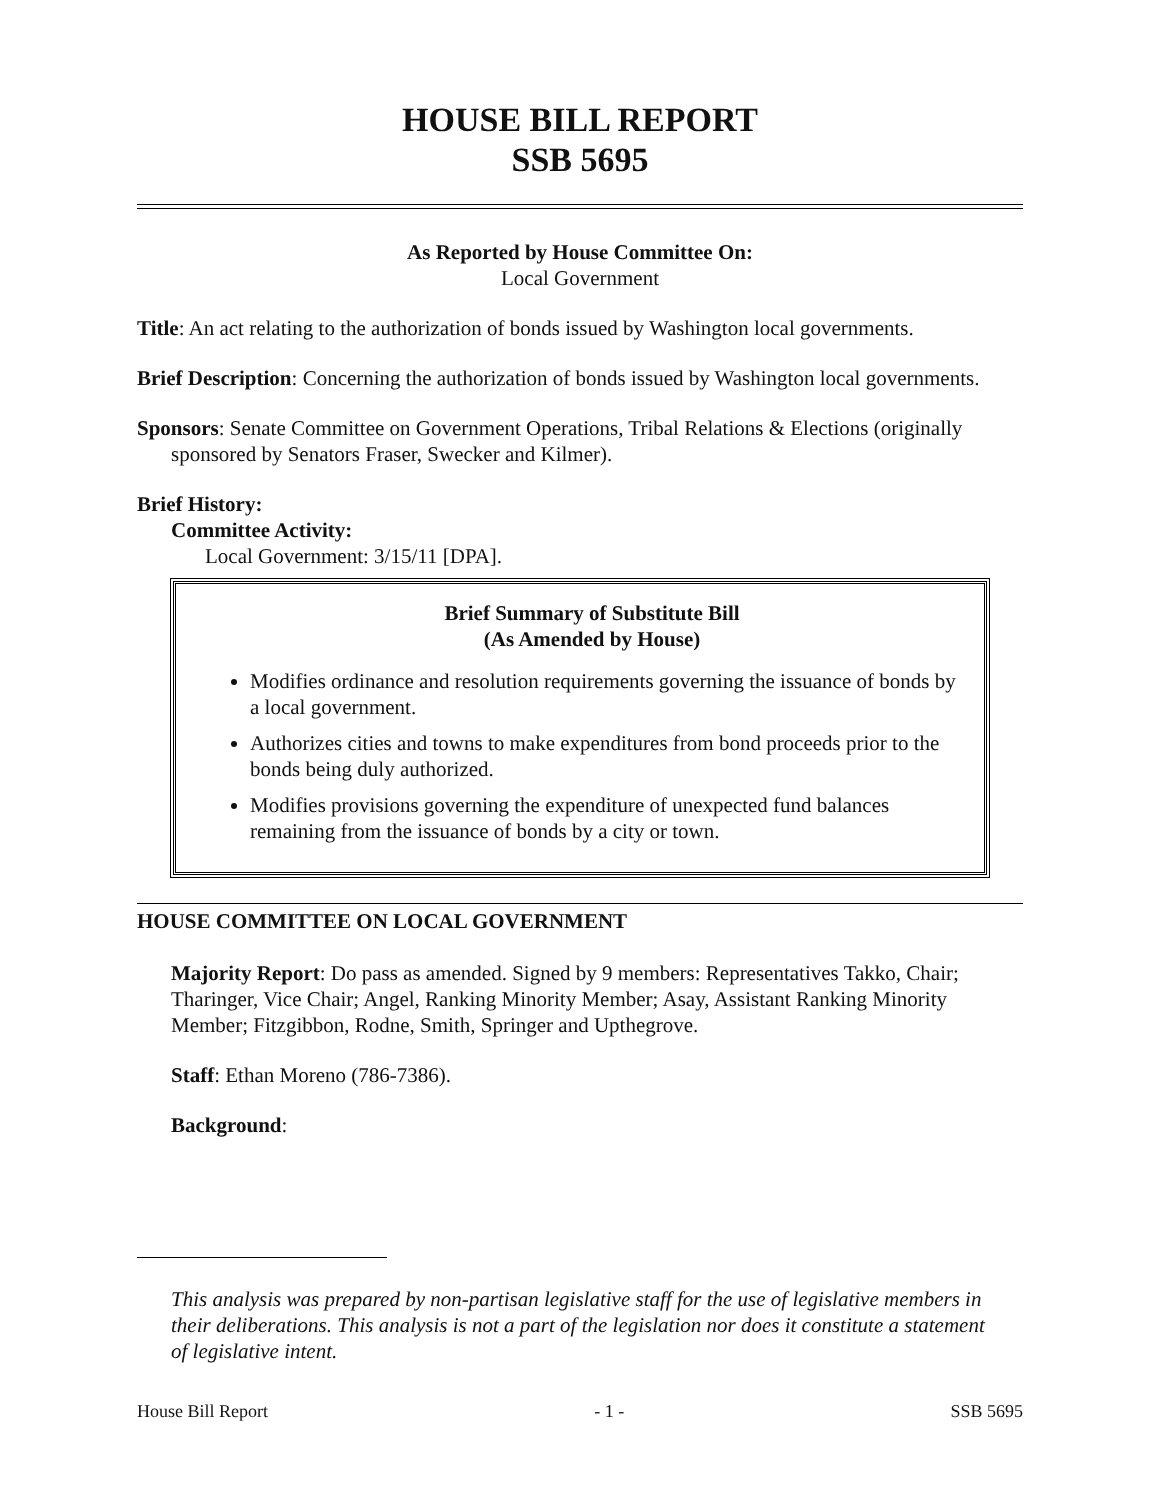HOUSE BILL REPORT
SSB 5695
As Reported by House Committee On:
Local Government
Title: An act relating to the authorization of bonds issued by Washington local governments.
Brief Description: Concerning the authorization of bonds issued by Washington local governments.
Sponsors: Senate Committee on Government Operations, Tribal Relations & Elections (originally sponsored by Senators Fraser, Swecker and Kilmer).
Brief History:
Committee Activity:
Local Government: 3/15/11 [DPA].
Brief Summary of Substitute Bill
(As Amended by House)
Modifies ordinance and resolution requirements governing the issuance of bonds by a local government.
Authorizes cities and towns to make expenditures from bond proceeds prior to the bonds being duly authorized.
Modifies provisions governing the expenditure of unexpected fund balances remaining from the issuance of bonds by a city or town.
HOUSE COMMITTEE ON LOCAL GOVERNMENT
Majority Report: Do pass as amended. Signed by 9 members: Representatives Takko, Chair; Tharinger, Vice Chair; Angel, Ranking Minority Member; Asay, Assistant Ranking Minority Member; Fitzgibbon, Rodne, Smith, Springer and Upthegrove.
Staff: Ethan Moreno (786-7386).
Background:
This analysis was prepared by non-partisan legislative staff for the use of legislative members in their deliberations. This analysis is not a part of the legislation nor does it constitute a statement of legislative intent.
House Bill Report - 1 - SSB 5695